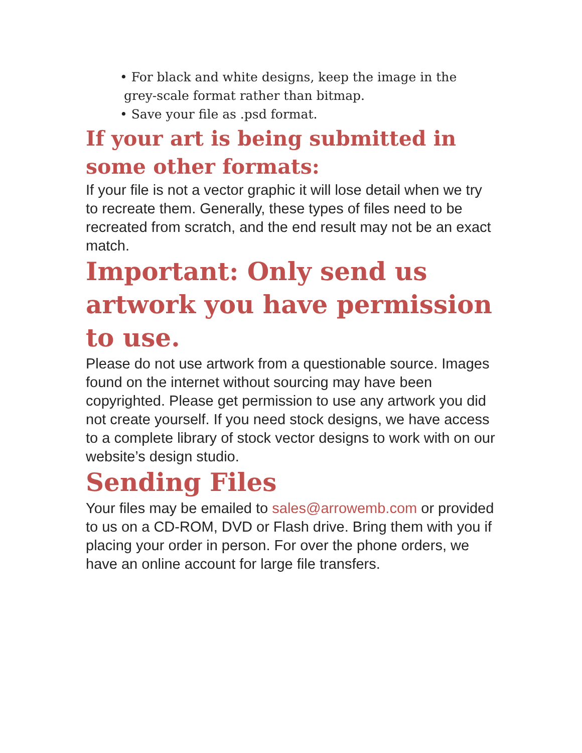• For black and white designs, keep the image in the
grey-scale format rather than bitmap.
• Save your file as .psd format.
If your art is being submitted in some other formats:
If your file is not a vector graphic it will lose detail when we try to recreate them. Generally, these types of files need to be recreated from scratch, and the end result may not be an exact match.
Important: Only send us artwork you have permission to use.
Please do not use artwork from a questionable source. Images found on the internet without sourcing may have been copyrighted. Please get permission to use any artwork you did not create yourself. If you need stock designs, we have access to a complete library of stock vector designs to work with on our website’s design studio.
Sending Files
Your files may be emailed to sales@arrowemb.com or provided to us on a CD-ROM, DVD or Flash drive. Bring them with you if placing your order in person. For over the phone orders, we have an online account for large file transfers.